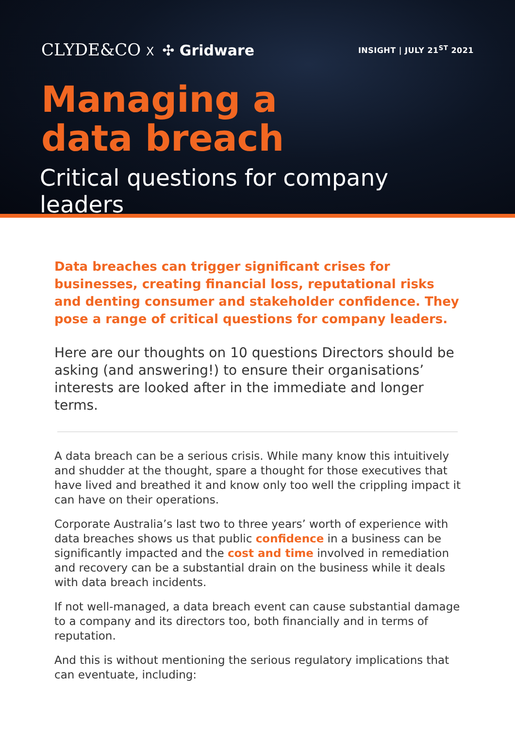CLYDE&CO X ✣ Gridware
INSIGHT | JULY 21<sup>ST</sup> 2021
Managing a
data breach
Critical questions for company leaders
Data breaches can trigger significant crises for businesses, creating financial loss, reputational risks and denting consumer and stakeholder confidence. They pose a range of critical questions for company leaders.
Here are our thoughts on 10 questions Directors should be asking (and answering!) to ensure their organisations’ interests are looked after in the immediate and longer terms.
A data breach can be a serious crisis. While many know this intuitively and shudder at the thought, spare a thought for those executives that have lived and breathed it and know only too well the crippling impact it can have on their operations.
Corporate Australia’s last two to three years’ worth of experience with data breaches shows us that public confidence in a business can be significantly impacted and the cost and time involved in remediation and recovery can be a substantial drain on the business while it deals with data breach incidents.
If not well-managed, a data breach event can cause substantial damage to a company and its directors too, both financially and in terms of reputation.
And this is without mentioning the serious regulatory implications that can eventuate, including: